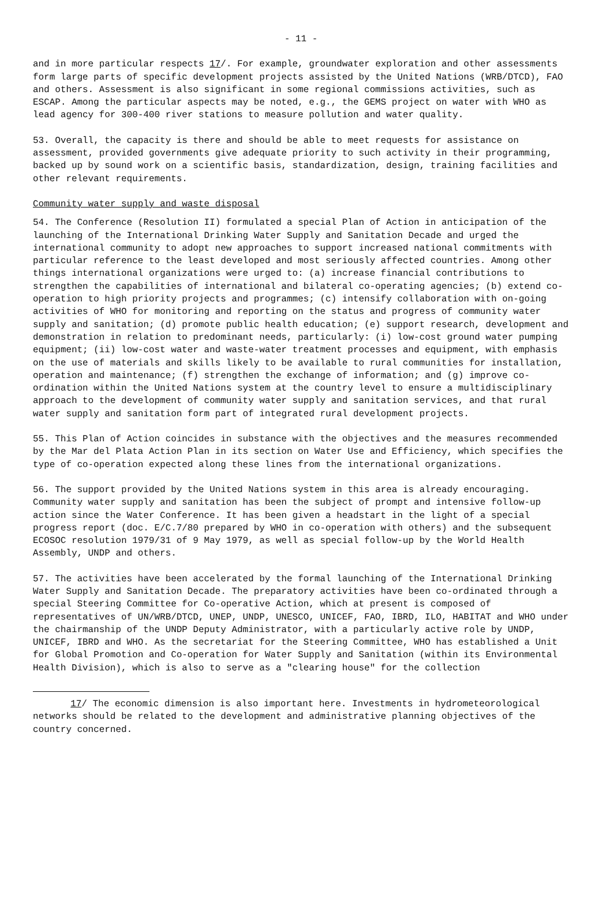- 11 -
and in more particular respects 17/. For example, groundwater exploration and other assessments form large parts of specific development projects assisted by the United Nations (WRB/DTCD), FAO and others. Assessment is also significant in some regional commissions activities, such as ESCAP. Among the particular aspects may be noted, e.g., the GEMS project on water with WHO as lead agency for 300-400 river stations to measure pollution and water quality.
53. Overall, the capacity is there and should be able to meet requests for assistance on assessment, provided governments give adequate priority to such activity in their programming, backed up by sound work on a scientific basis, standardization, design, training facilities and other relevant requirements.
Community water supply and waste disposal
54. The Conference (Resolution II) formulated a special Plan of Action in anticipation of the launching of the International Drinking Water Supply and Sanitation Decade and urged the international community to adopt new approaches to support increased national commitments with particular reference to the least developed and most seriously affected countries. Among other things international organizations were urged to: (a) increase financial contributions to strengthen the capabilities of international and bilateral co-operating agencies; (b) extend co-operation to high priority projects and programmes; (c) intensify collaboration with on-going activities of WHO for monitoring and reporting on the status and progress of community water supply and sanitation; (d) promote public health education; (e) support research, development and demonstration in relation to predominant needs, particularly: (i) low-cost ground water pumping equipment; (ii) low-cost water and waste-water treatment processes and equipment, with emphasis on the use of materials and skills likely to be available to rural communities for installation, operation and maintenance; (f) strengthen the exchange of information; and (g) improve co-ordination within the United Nations system at the country level to ensure a multidisciplinary approach to the development of community water supply and sanitation services, and that rural water supply and sanitation form part of integrated rural development projects.
55. This Plan of Action coincides in substance with the objectives and the measures recommended by the Mar del Plata Action Plan in its section on Water Use and Efficiency, which specifies the type of co-operation expected along these lines from the international organizations.
56. The support provided by the United Nations system in this area is already encouraging. Community water supply and sanitation has been the subject of prompt and intensive follow-up action since the Water Conference. It has been given a headstart in the light of a special progress report (doc. E/C.7/80 prepared by WHO in co-operation with others) and the subsequent ECOSOC resolution 1979/31 of 9 May 1979, as well as special follow-up by the World Health Assembly, UNDP and others.
57. The activities have been accelerated by the formal launching of the International Drinking Water Supply and Sanitation Decade. The preparatory activities have been co-ordinated through a special Steering Committee for Co-operative Action, which at present is composed of representatives of UN/WRB/DTCD, UNEP, UNDP, UNESCO, UNICEF, FAO, IBRD, ILO, HABITAT and WHO under the chairmanship of the UNDP Deputy Administrator, with a particularly active role by UNDP, UNICEF, IBRD and WHO. As the secretariat for the Steering Committee, WHO has established a Unit for Global Promotion and Co-operation for Water Supply and Sanitation (within its Environmental Health Division), which is also to serve as a "clearing house" for the collection
17/ The economic dimension is also important here. Investments in hydrometeorological networks should be related to the development and administrative planning objectives of the country concerned.